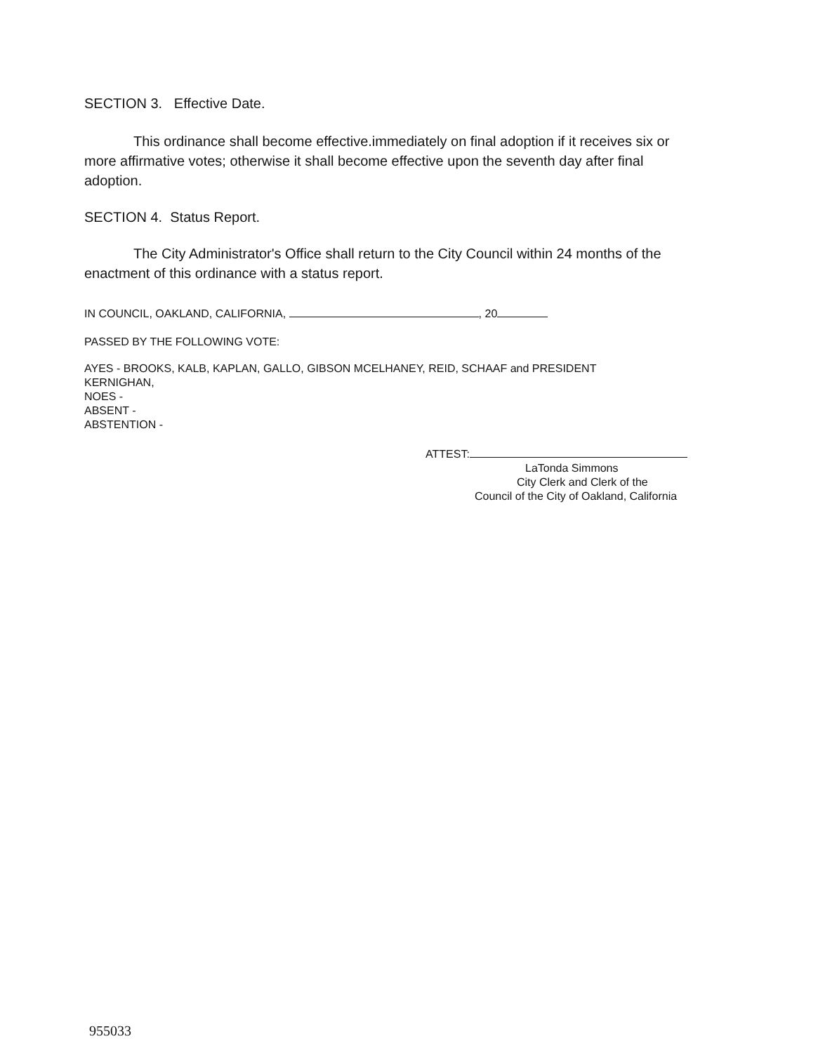SECTION 3. Effective Date.
This ordinance shall become effective.immediately on final adoption if it receives six or more affirmative votes; otherwise it shall become effective upon the seventh day after final adoption.
SECTION 4. Status Report.
The City Administrator's Office shall return to the City Council within 24 months of the enactment of this ordinance with a status report.
IN COUNCIL, OAKLAND, CALIFORNIA, , 20
PASSED BY THE FOLLOWING VOTE:
AYES - BROOKS, KALB, KAPLAN, GALLO, GIBSON MCELHANEY, REID, SCHAAF and PRESIDENT
KERNIGHAN,
NOES -
ABSENT -
ABSTENTION -
ATTEST:
LaTonda Simmons
City Clerk and Clerk of the
Council of the City of Oakland, California
955033